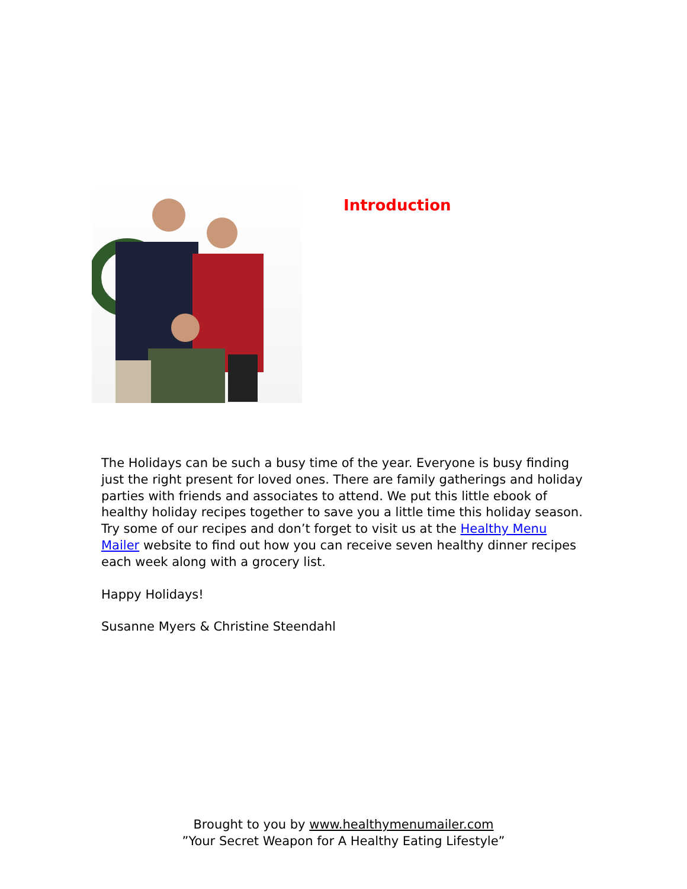Introduction
The Holidays can be such a busy time of the year. Everyone is busy finding just the right present for loved ones. There are family gatherings and holiday parties with friends and associates to attend. We put this little ebook of healthy holiday recipes together to save you a little time this holiday season. Try some of our recipes and don’t forget to visit us at the Healthy Menu Mailer website to find out how you can receive seven healthy dinner recipes each week along with a grocery list.
Happy Holidays!
Susanne Myers & Christine Steendahl
Brought to you by www.healthymenumailer.com
”Your Secret Weapon for A Healthy Eating Lifestyle”